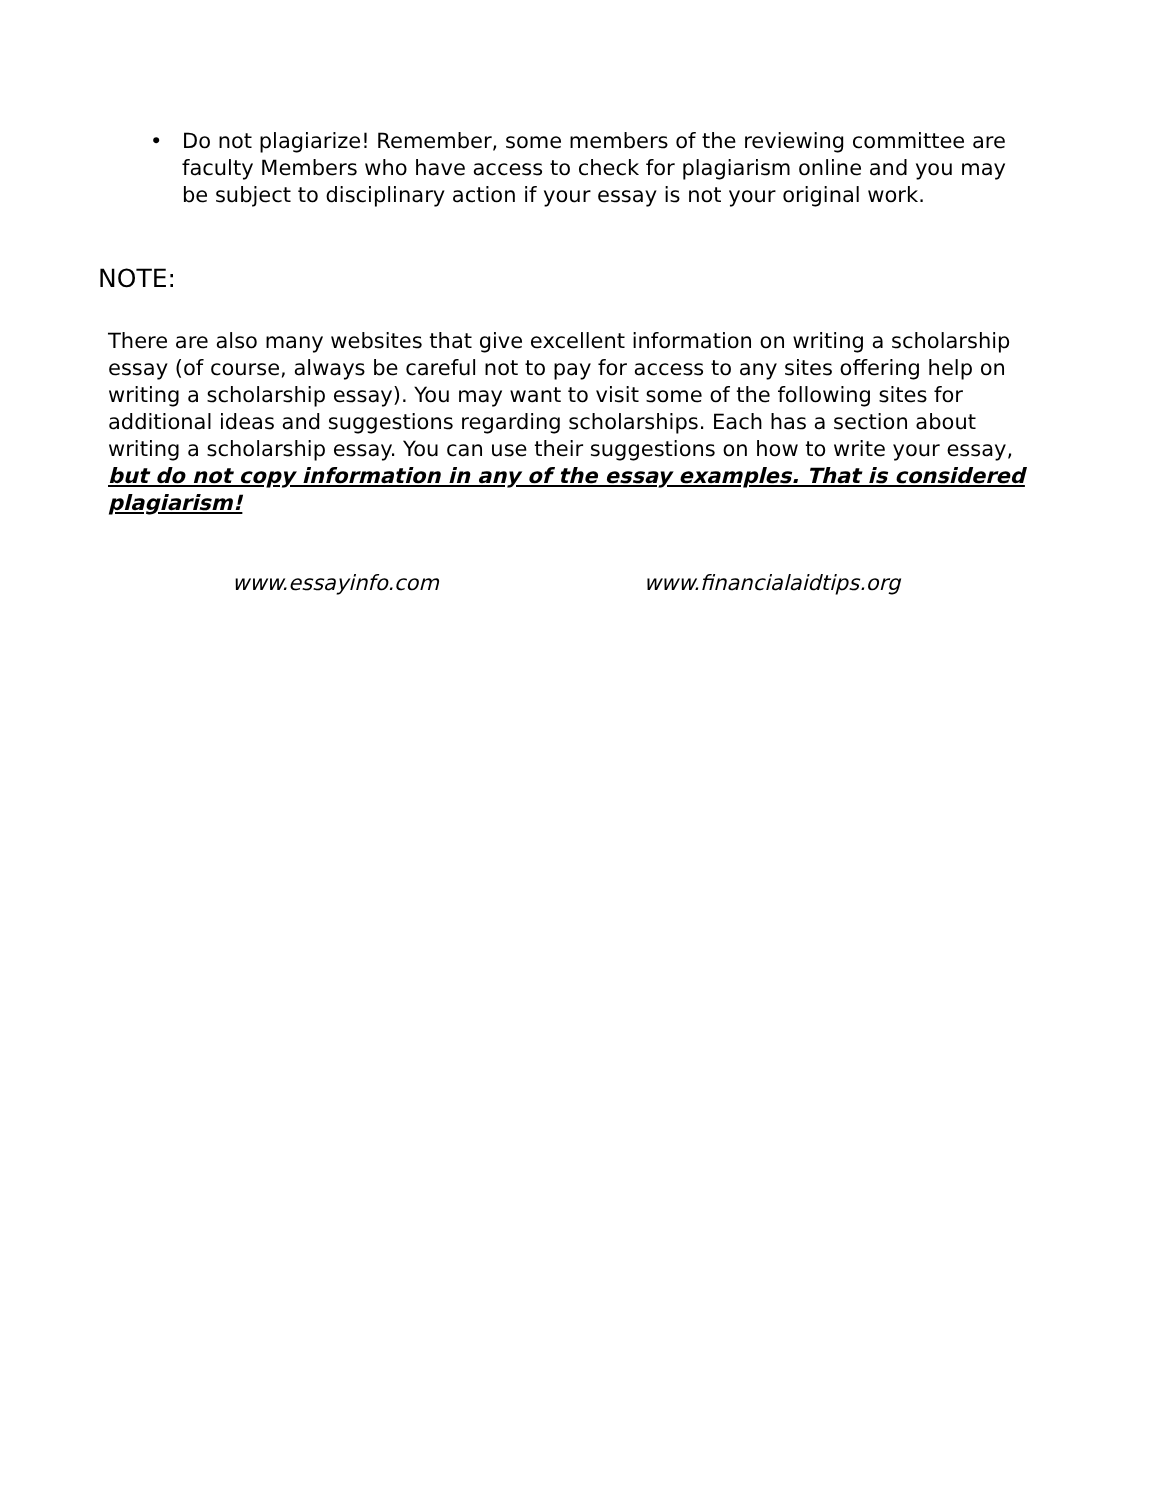• Do not plagiarize! Remember, some members of the reviewing committee are faculty Members who have access to check for plagiarism online and you may be subject to disciplinary action if your essay is not your original work.
NOTE:
There are also many websites that give excellent information on writing a scholarship essay (of course, always be careful not to pay for access to any sites offering help on writing a scholarship essay). You may want to visit some of the following sites for additional ideas and suggestions regarding scholarships. Each has a section about writing a scholarship essay. You can use their suggestions on how to write your essay, but do not copy information in any of the essay examples. That is considered plagiarism!
www.essayinfo.com www.financialaidtips.org